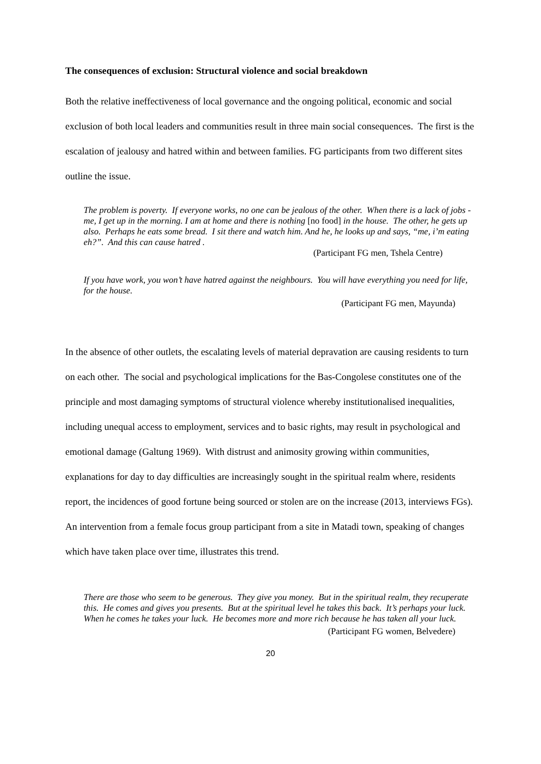The consequences of exclusion: Structural violence and social breakdown
Both the relative ineffectiveness of local governance and the ongoing political, economic and social exclusion of both local leaders and communities result in three main social consequences. The first is the escalation of jealousy and hatred within and between families. FG participants from two different sites outline the issue.
The problem is poverty. If everyone works, no one can be jealous of the other. When there is a lack of jobs - me, I get up in the morning. I am at home and there is nothing [no food] in the house. The other, he gets up also. Perhaps he eats some bread. I sit there and watch him. And he, he looks up and says, “me, i’m eating eh?”. And this can cause hatred .
(Participant FG men, Tshela Centre)
If you have work, you won’t have hatred against the neighbours. You will have everything you need for life, for the house.
(Participant FG men, Mayunda)
In the absence of other outlets, the escalating levels of material depravation are causing residents to turn on each other. The social and psychological implications for the Bas-Congolese constitutes one of the principle and most damaging symptoms of structural violence whereby institutionalised inequalities, including unequal access to employment, services and to basic rights, may result in psychological and emotional damage (Galtung 1969). With distrust and animosity growing within communities, explanations for day to day difficulties are increasingly sought in the spiritual realm where, residents report, the incidences of good fortune being sourced or stolen are on the increase (2013, interviews FGs). An intervention from a female focus group participant from a site in Matadi town, speaking of changes which have taken place over time, illustrates this trend.
There are those who seem to be generous. They give you money. But in the spiritual realm, they recuperate this. He comes and gives you presents. But at the spiritual level he takes this back. It’s perhaps your luck. When he comes he takes your luck. He becomes more and more rich because he has taken all your luck.
(Participant FG women, Belvedere)
20